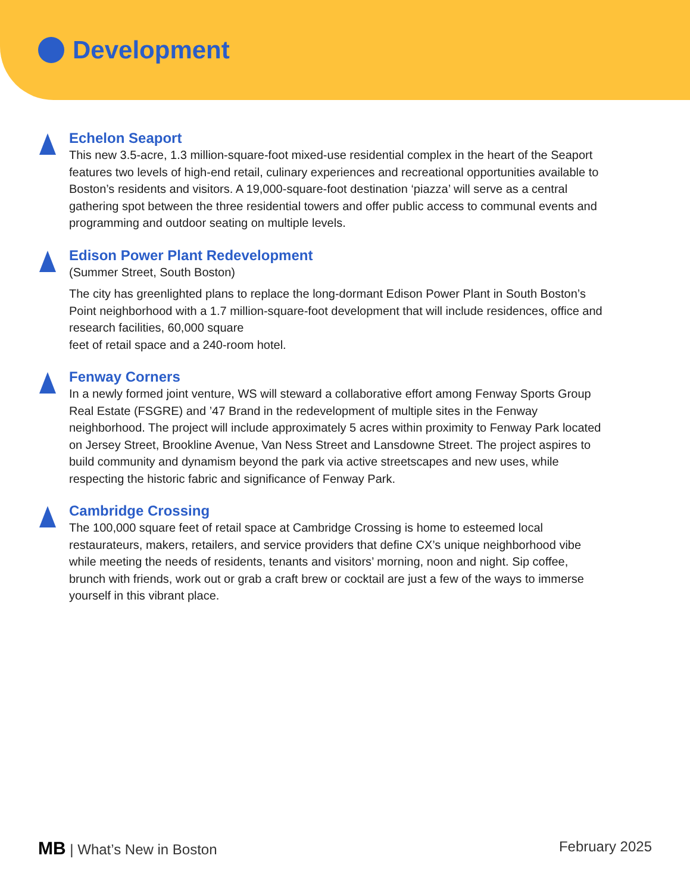Development
Echelon Seaport
This new 3.5-acre, 1.3 million-square-foot mixed-use residential complex in the heart of the Seaport features two levels of high-end retail, culinary experiences and recreational opportunities available to Boston’s residents and visitors. A 19,000-square-foot destination ‘piazza’ will serve as a central gathering spot between the three residential towers and offer public access to communal events and programming and outdoor seating on multiple levels.
Edison Power Plant Redevelopment
(Summer Street, South Boston)
The city has greenlighted plans to replace the long-dormant Edison Power Plant in South Boston’s Point neighborhood with a 1.7 million-square-foot development that will include residences, office and research facilities, 60,000 square
feet of retail space and a 240-room hotel.
Fenway Corners
In a newly formed joint venture, WS will steward a collaborative effort among Fenway Sports Group Real Estate (FSGRE) and ’47 Brand in the redevelopment of multiple sites in the Fenway neighborhood. The project will include approximately 5 acres within proximity to Fenway Park located on Jersey Street, Brookline Avenue, Van Ness Street and Lansdowne Street. The project aspires to build community and dynamism beyond the park via active streetscapes and new uses, while respecting the historic fabric and significance of Fenway Park.
Cambridge Crossing
The 100,000 square feet of retail space at Cambridge Crossing is home to esteemed local restaurateurs, makers, retailers, and service providers that define CX’s unique neighborhood vibe while meeting the needs of residents, tenants and visitors’ morning, noon and night. Sip coffee, brunch with friends, work out or grab a craft brew or cocktail are just a few of the ways to immerse yourself in this vibrant place.
MB | What’s New in Boston February 2025